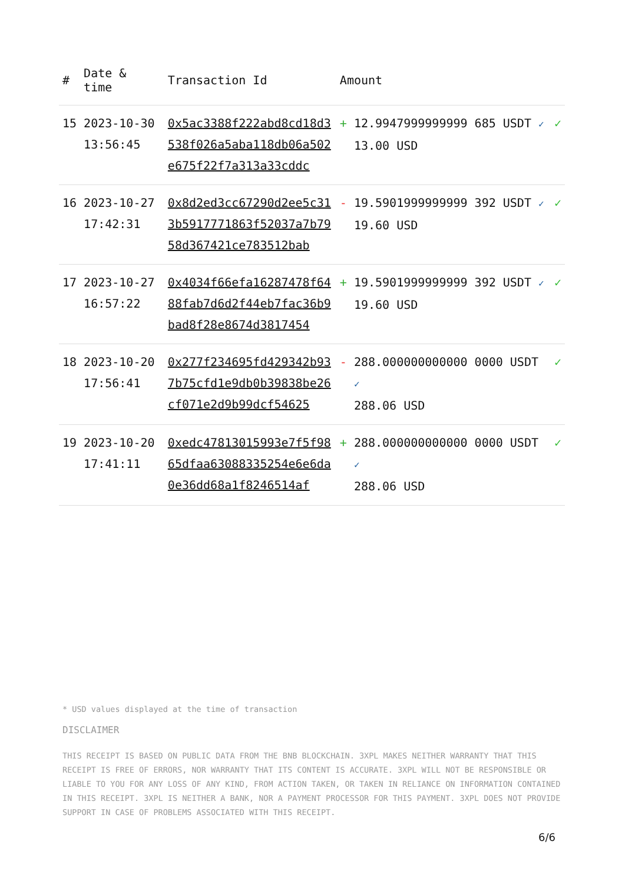| # | Date & time | Transaction Id | Amount | | |
| --- | --- | --- | --- | --- | --- |
| 15 | 2023-10-30 13:56:45 | 0x5ac3388f222abd8cd18d3538f026a5aba118db06a502e675f22f7a313a33cddc | + | 12.9947999999999 685 USDT ✓ 13.00 USD | ✓ |
| 16 | 2023-10-27 17:42:31 | 0x8d2ed3cc67290d2ee5c313b5917771863f52037a7b7958d367421ce783512bab | - | 19.5901999999999 392 USDT ✓ 19.60 USD | ✓ |
| 17 | 2023-10-27 16:57:22 | 0x4034f66efa16287478f6488fab7d6d2f44eb7fac36b9bad8f28e8674d3817454 | + | 19.5901999999999 392 USDT ✓ 19.60 USD | ✓ |
| 18 | 2023-10-20 17:56:41 | 0x277f234695fd429342b937b75cfd1e9db0b39838be26cf071e2d9b99dcf54625 | - | 288.000000000000 0000 USDT ✓ 288.06 USD | ✓ |
| 19 | 2023-10-20 17:41:11 | 0xedc47813015993e7f5f9865dfaa63088335254e6e6da0e36dd68a1f8246514af | + | 288.000000000000 0000 USDT ✓ 288.06 USD | ✓ |
* USD values displayed at the time of transaction
DISCLAIMER
THIS RECEIPT IS BASED ON PUBLIC DATA FROM THE BNB BLOCKCHAIN. 3XPL MAKES NEITHER WARRANTY THAT THIS RECEIPT IS FREE OF ERRORS, NOR WARRANTY THAT ITS CONTENT IS ACCURATE. 3XPL WILL NOT BE RESPONSIBLE OR LIABLE TO YOU FOR ANY LOSS OF ANY KIND, FROM ACTION TAKEN, OR TAKEN IN RELIANCE ON INFORMATION CONTAINED IN THIS RECEIPT. 3XPL IS NEITHER A BANK, NOR A PAYMENT PROCESSOR FOR THIS PAYMENT. 3XPL DOES NOT PROVIDE SUPPORT IN CASE OF PROBLEMS ASSOCIATED WITH THIS RECEIPT.
6/6